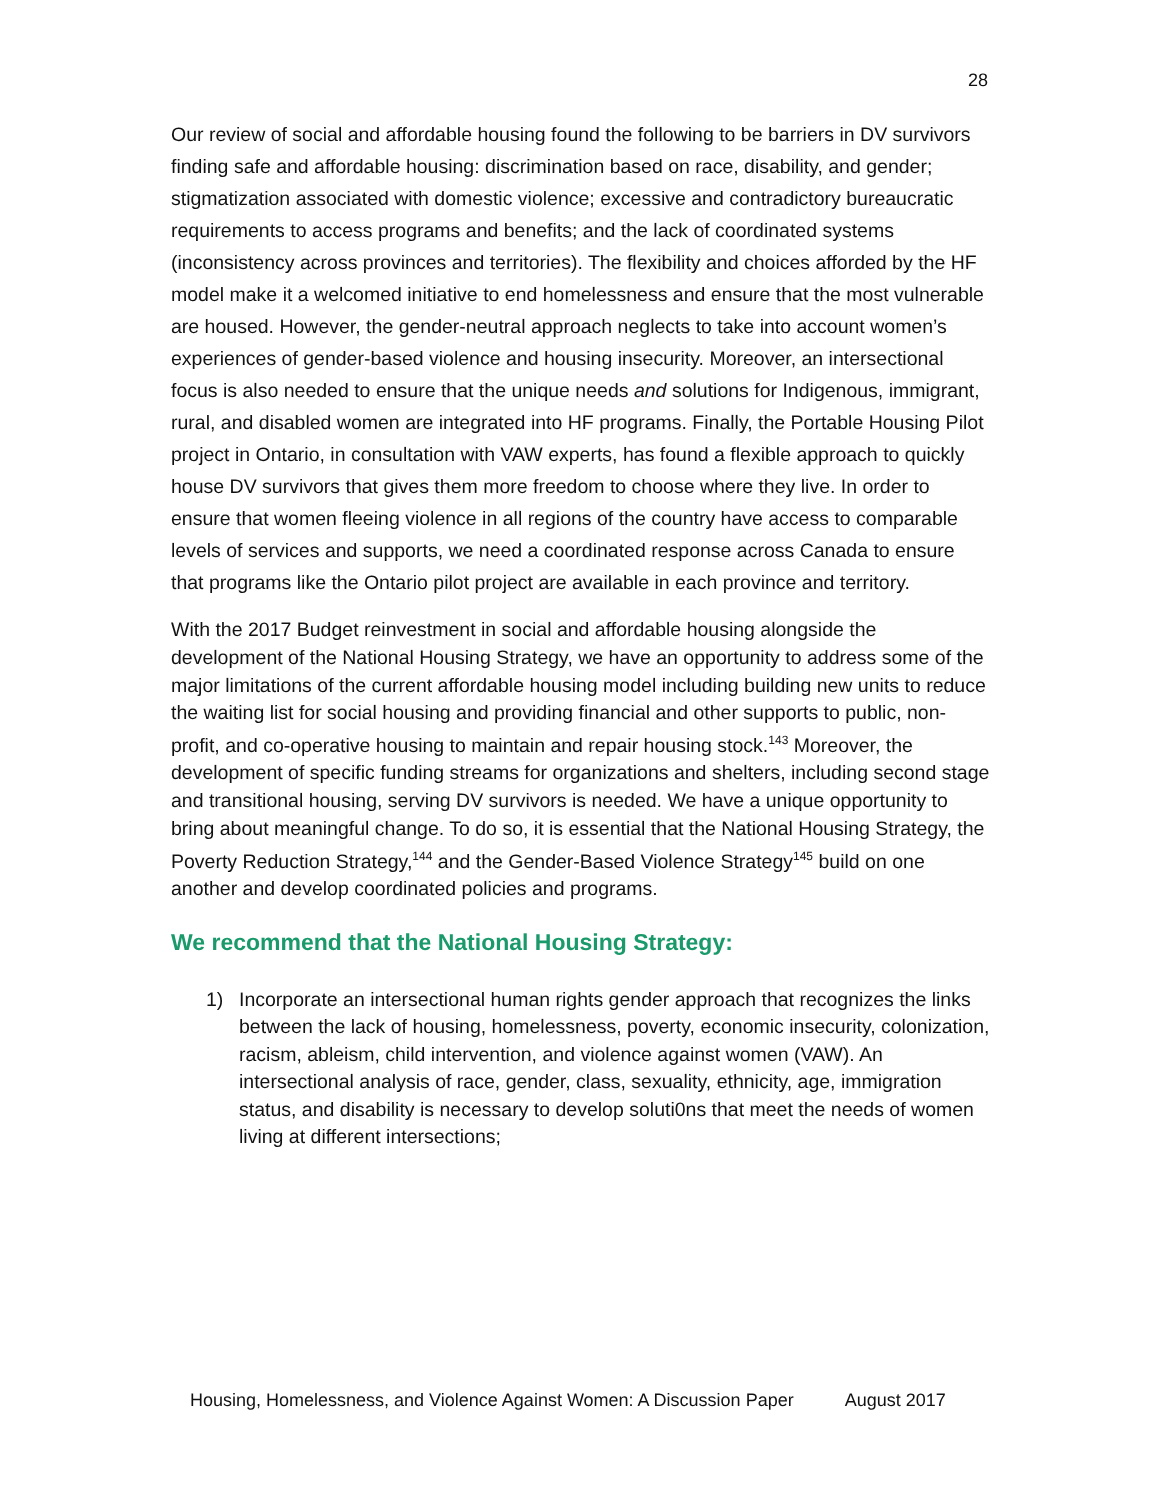28
Our review of social and affordable housing found the following to be barriers in DV survivors finding safe and affordable housing: discrimination based on race, disability, and gender; stigmatization associated with domestic violence; excessive and contradictory bureaucratic requirements to access programs and benefits; and the lack of coordinated systems (inconsistency across provinces and territories). The flexibility and choices afforded by the HF model make it a welcomed initiative to end homelessness and ensure that the most vulnerable are housed. However, the gender-neutral approach neglects to take into account women’s experiences of gender-based violence and housing insecurity. Moreover, an intersectional focus is also needed to ensure that the unique needs and solutions for Indigenous, immigrant, rural, and disabled women are integrated into HF programs. Finally, the Portable Housing Pilot project in Ontario, in consultation with VAW experts, has found a flexible approach to quickly house DV survivors that gives them more freedom to choose where they live. In order to ensure that women fleeing violence in all regions of the country have access to comparable levels of services and supports, we need a coordinated response across Canada to ensure that programs like the Ontario pilot project are available in each province and territory.
With the 2017 Budget reinvestment in social and affordable housing alongside the development of the National Housing Strategy, we have an opportunity to address some of the major limitations of the current affordable housing model including building new units to reduce the waiting list for social housing and providing financial and other supports to public, non-profit, and co-operative housing to maintain and repair housing stock.<sup>143</sup> Moreover, the development of specific funding streams for organizations and shelters, including second stage and transitional housing, serving DV survivors is needed. We have a unique opportunity to bring about meaningful change. To do so, it is essential that the National Housing Strategy, the Poverty Reduction Strategy,<sup>144</sup> and the Gender-Based Violence Strategy<sup>145</sup> build on one another and develop coordinated policies and programs.
We recommend that the National Housing Strategy:
1) Incorporate an intersectional human rights gender approach that recognizes the links between the lack of housing, homelessness, poverty, economic insecurity, colonization, racism, ableism, child intervention, and violence against women (VAW). An intersectional analysis of race, gender, class, sexuality, ethnicity, age, immigration status, and disability is necessary to develop soluti0ns that meet the needs of women living at different intersections;
Housing, Homelessness, and Violence Against Women: A Discussion Paper August 2017